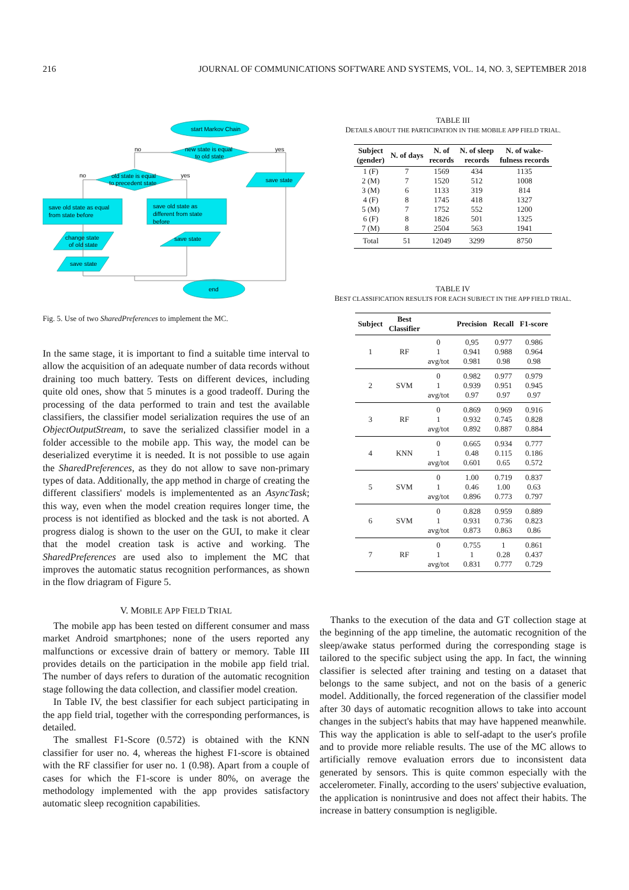216 JOURNAL OF COMMUNICATIONS SOFTWARE AND SYSTEMS, VOL. 14, NO. 3, SEPTEMBER 2018
start Markov Chain
new state is equal
to old state
no
yes
old state is equal
to precedent state
no
yes
save state
save old state as equal
from state before
save old state as
different from state
before
change state
of old state
save state
save state
end
Fig. 5. Use of two SharedPreferences to implement the MC.
In the same stage, it is important to find a suitable time interval to allow the acquisition of an adequate number of data records without draining too much battery. Tests on different devices, including quite old ones, show that 5 minutes is a good tradeoff. During the processing of the data performed to train and test the available classifiers, the classifier model serialization requires the use of an ObjectOutputStream, to save the serialized classifier model in a folder accessible to the mobile app. This way, the model can be deserialized everytime it is needed. It is not possible to use again the SharedPreferences, as they do not allow to save non-primary types of data. Additionally, the app method in charge of creating the different classifiers' models is implementented as an AsyncTask; this way, even when the model creation requires longer time, the process is not identified as blocked and the task is not aborted. A progress dialog is shown to the user on the GUI, to make it clear that the model creation task is active and working. The SharedPreferences are used also to implement the MC that improves the automatic status recognition performances, as shown in the flow driagram of Figure 5.
V. MOBILE APP FIELD TRIAL
The mobile app has been tested on different consumer and mass market Android smartphones; none of the users reported any malfunctions or excessive drain of battery or memory. Table III provides details on the participation in the mobile app field trial. The number of days refers to duration of the automatic recognition stage following the data collection, and classifier model creation.
In Table IV, the best classifier for each subject participating in the app field trial, together with the corresponding performances, is detailed.
The smallest F1-Score (0.572) is obtained with the KNN classifier for user no. 4, whereas the highest F1-score is obtained with the RF classifier for user no. 1 (0.98). Apart from a couple of cases for which the F1-score is under 80%, on average the methodology implemented with the app provides satisfactory automatic sleep recognition capabilities.
TABLE III
DETAILS ABOUT THE PARTICIPATION IN THE MOBILE APP FIELD TRIAL.
| Subject (gender) | N. of days | N. of records | N. of sleep records | N. of wake- fulness records |
| --- | --- | --- | --- | --- |
| 1 (F) | 7 | 1569 | 434 | 1135 |
| 2 (M) | 7 | 1520 | 512 | 1008 |
| 3 (M) | 6 | 1133 | 319 | 814 |
| 4 (F) | 8 | 1745 | 418 | 1327 |
| 5 (M) | 7 | 1752 | 552 | 1200 |
| 6 (F) | 8 | 1826 | 501 | 1325 |
| 7 (M) | 8 | 2504 | 563 | 1941 |
| Total | 51 | 12049 | 3299 | 8750 |
TABLE IV
BEST CLASSIFICATION RESULTS FOR EACH SUBJECT IN THE APP FIELD TRIAL.
| Subject | Best Classifier | | Precision | Recall | F1-score |
| --- | --- | --- | --- | --- | --- |
| 1 | RF | 0 1 avg/tot | 0,95 0.941 0.981 | 0.977 0.988 0.98 | 0.986 0.964 0.98 |
| 2 | SVM | 0 1 avg/tot | 0.982 0.939 0.97 | 0.977 0.951 0.97 | 0.979 0.945 0.97 |
| 3 | RF | 0 1 avg/tot | 0.869 0.932 0.892 | 0.969 0.745 0.887 | 0.916 0.828 0.884 |
| 4 | KNN | 0 1 avg/tot | 0.665 0.48 0.601 | 0.934 0.115 0.65 | 0.777 0.186 0.572 |
| 5 | SVM | 0 1 avg/tot | 1.00 0.46 0.896 | 0.719 1.00 0.773 | 0.837 0.63 0.797 |
| 6 | SVM | 0 1 avg/tot | 0.828 0.931 0.873 | 0.959 0.736 0.863 | 0.889 0.823 0.86 |
| 7 | RF | 0 1 avg/tot | 0.755 1 0.831 | 1 0.28 0.777 | 0.861 0.437 0.729 |
Thanks to the execution of the data and GT collection stage at the beginning of the app timeline, the automatic recognition of the sleep/awake status performed during the corresponding stage is tailored to the specific subject using the app. In fact, the winning classifier is selected after training and testing on a dataset that belongs to the same subject, and not on the basis of a generic model. Additionally, the forced regeneration of the classifier model after 30 days of automatic recognition allows to take into account changes in the subject's habits that may have happened meanwhile. This way the application is able to self-adapt to the user's profile and to provide more reliable results. The use of the MC allows to artificially remove evaluation errors due to inconsistent data generated by sensors. This is quite common especially with the accelerometer. Finally, according to the users' subjective evaluation, the application is nonintrusive and does not affect their habits. The increase in battery consumption is negligible.